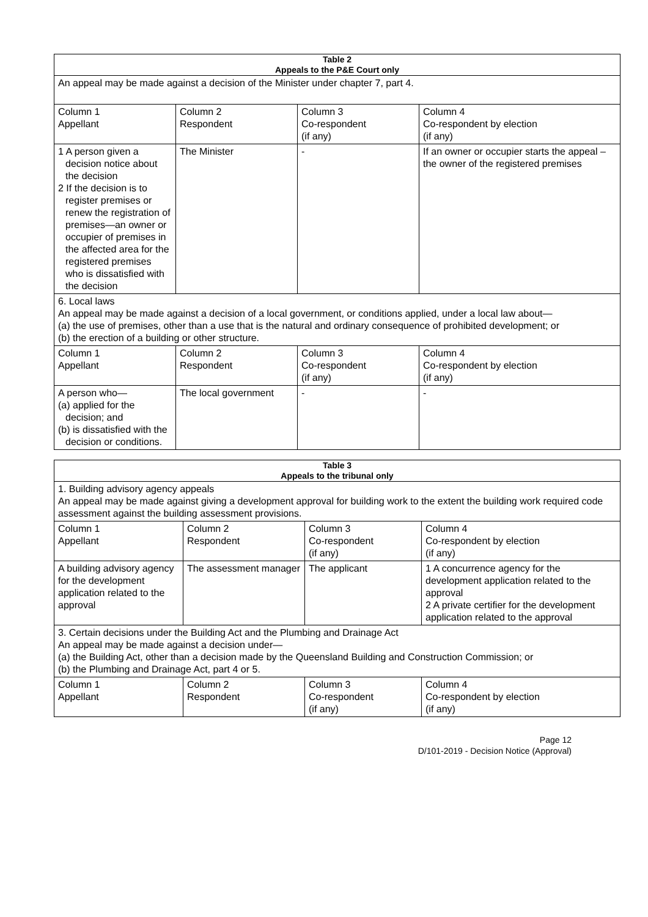| Table 2 Appeals to the P&E Court only | | | |
| An appeal may be made against a decision of the Minister under chapter 7, part 4. | | | |
| Column 1 Appellant | Column 2 Respondent | Column 3 Co-respondent (if any) | Column 4 Co-respondent by election (if any) |
| 1 A person given a decision notice about the decision 2 If the decision is to register premises or renew the registration of premises—an owner or occupier of premises in the affected area for the registered premises who is dissatisfied with the decision | The Minister | - | If an owner or occupier starts the appeal – the owner of the registered premises |
| 6. Local laws An appeal may be made against a decision of a local government, or conditions applied, under a local law about— (a) the use of premises, other than a use that is the natural and ordinary consequence of prohibited development; or (b) the erection of a building or other structure. | | | |
| Column 1 Appellant | Column 2 Respondent | Column 3 Co-respondent (if any) | Column 4 Co-respondent by election (if any) |
| A person who— (a) applied for the decision; and (b) is dissatisfied with the decision or conditions. | The local government | - | - |
| Table 3 Appeals to the tribunal only | | | |
| 1. Building advisory agency appeals An appeal may be made against giving a development approval for building work to the extent the building work required code assessment against the building assessment provisions. | | | |
| Column 1 Appellant | Column 2 Respondent | Column 3 Co-respondent (if any) | Column 4 Co-respondent by election (if any) |
| A building advisory agency for the development application related to the approval | The assessment manager | The applicant | 1 A concurrence agency for the development application related to the approval 2 A private certifier for the development application related to the approval |
| 3. Certain decisions under the Building Act and the Plumbing and Drainage Act An appeal may be made against a decision under— (a) the Building Act, other than a decision made by the Queensland Building and Construction Commission; or (b) the Plumbing and Drainage Act, part 4 or 5. | | | |
| Column 1 Appellant | Column 2 Respondent | Column 3 Co-respondent (if any) | Column 4 Co-respondent by election (if any) |
Page 12
D/101-2019 - Decision Notice (Approval)